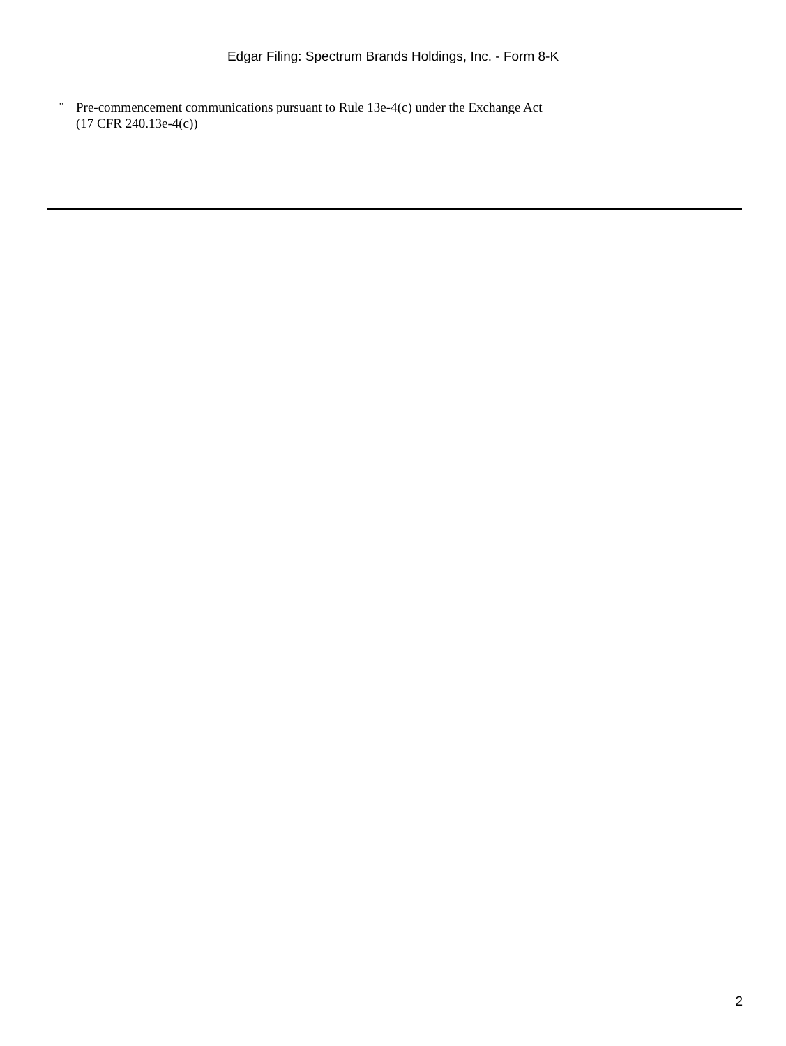Edgar Filing: Spectrum Brands Holdings, Inc. - Form 8-K
¨ Pre-commencement communications pursuant to Rule 13e-4(c) under the Exchange Act
(17 CFR 240.13e-4(c))
2